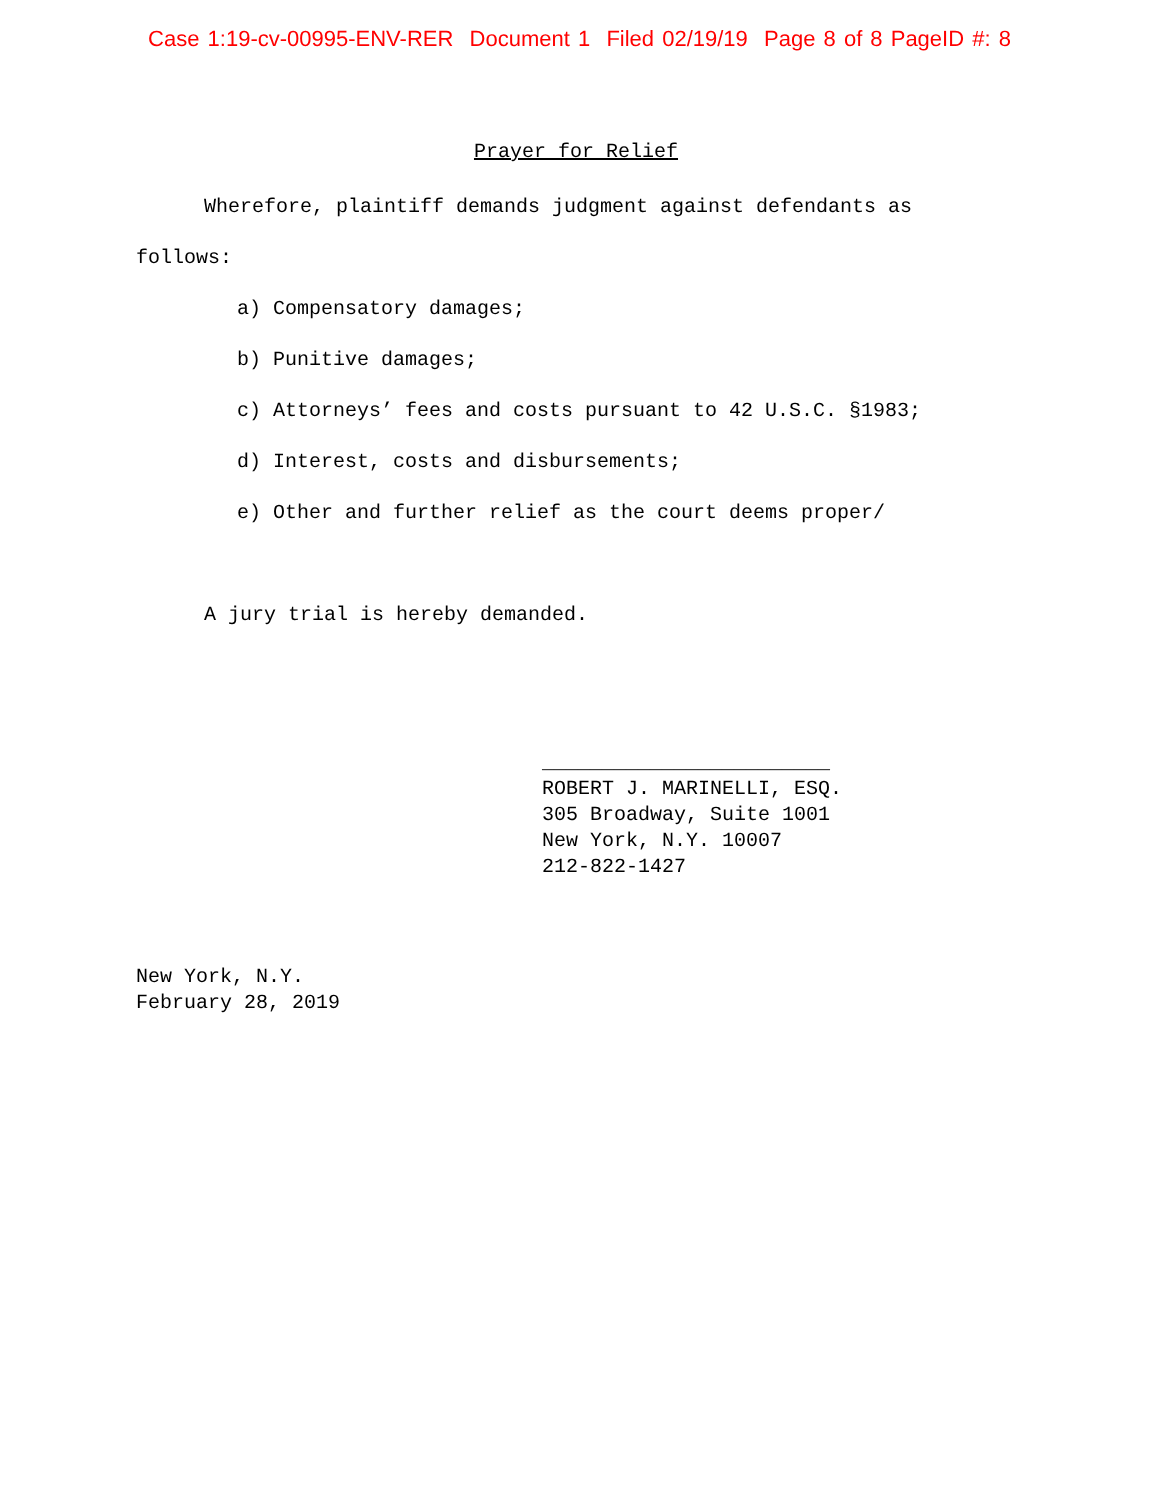Case 1:19-cv-00995-ENV-RER Document 1 Filed 02/19/19 Page 8 of 8 PageID #: 8
Prayer for Relief
Wherefore, plaintiff demands judgment against defendants as follows:
a) Compensatory damages;
b) Punitive damages;
c) Attorneys’ fees and costs pursuant to 42 U.S.C. §1983;
d) Interest, costs and disbursements;
e) Other and further relief as the court deems proper/
A jury trial is hereby demanded.
________________________
ROBERT J. MARINELLI, ESQ.
305 Broadway, Suite 1001
New York, N.Y. 10007
212-822-1427
New York, N.Y.
February 28, 2019